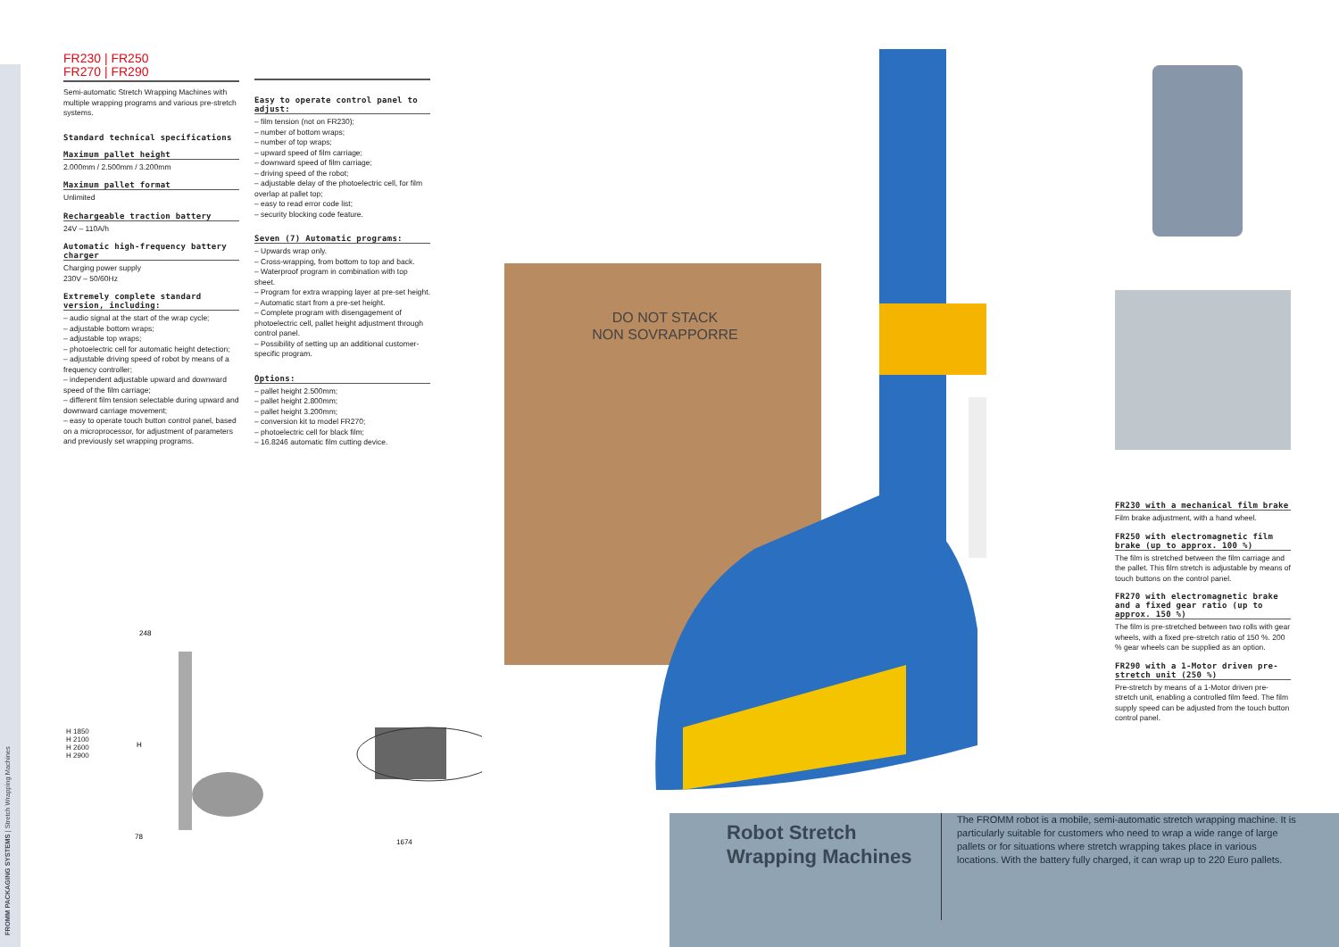FROMM PACKAGING SYSTEMS | Stretch Wrapping Machines
FR230 | FR250
FR270 | FR290
Semi-automatic Stretch Wrapping Machines with multiple wrapping programs and various pre-stretch systems.
Standard technical specifications
Maximum pallet height
2.000mm / 2.500mm / 3.200mm
Maximum pallet format
Unlimited
Rechargeable traction battery
24V – 110A/h
Automatic high-frequency battery charger
Charging power supply
230V – 50/60Hz
Extremely complete standard version, including:
– audio signal at the start of the wrap cycle;
– adjustable bottom wraps;
– adjustable top wraps;
– photoelectric cell for automatic height detection;
– adjustable driving speed of robot by means of a frequency controller;
– independent adjustable upward and downward speed of the film carriage;
– different film tension selectable during upward and downward carriage movement;
– easy to operate touch button control panel, based on a microprocessor, for adjustment of parameters and previously set wrapping programs.
Easy to operate control panel to adjust:
– film tension (not on FR230);
– number of bottom wraps;
– number of top wraps;
– upward speed of film carriage;
– downward speed of film carriage;
– driving speed of the robot;
– adjustable delay of the photoelectric cell, for film overlap at pallet top;
– easy to read error code list;
– security blocking code feature.
Seven (7) Automatic programs:
– Upwards wrap only.
– Cross-wrapping, from bottom to top and back.
– Waterproof program in combination with top sheet.
– Program for extra wrapping layer at pre-set height.
– Automatic start from a pre-set height.
– Complete program with disengagement of photoelectric cell, pallet height adjustment through control panel.
– Possibility of setting up an additional customer-specific program.
Options:
– pallet height 2.500mm;
– pallet height 2.800mm;
– pallet height 3.200mm;
– conversion kit to model FR270;
– photoelectric cell for black film;
– 16.8246 automatic film cutting device.
H 1850
H 2100
H 2600
H 2900
248
78
H
1674
DO NOT STACK
NON SOVRAPPORRE
FR230 with a mechanical film brake
Film brake adjustment, with a hand wheel.
FR250 with electromagnetic film brake (up to approx. 100 %)
The film is stretched between the film carriage and the pallet. This film stretch is adjustable by means of touch buttons on the control panel.
FR270 with electromagnetic brake and a fixed gear ratio (up to approx. 150 %)
The film is pre-stretched between two rolls with gear wheels, with a fixed pre-stretch ratio of 150 %. 200 % gear wheels can be supplied as an option.
FR290 with a 1-Motor driven pre-stretch unit (250 %)
Pre-stretch by means of a 1-Motor driven pre-stretch unit, enabling a controlled film feed. The film supply speed can be adjusted from the touch button control panel.
Robot Stretch Wrapping Machines
The FROMM robot is a mobile, semi-automatic stretch wrapping machine. It is particularly suitable for customers who need to wrap a wide range of large pallets or for situations where stretch wrapping takes place in various locations. With the battery fully charged, it can wrap up to 220 Euro pallets.